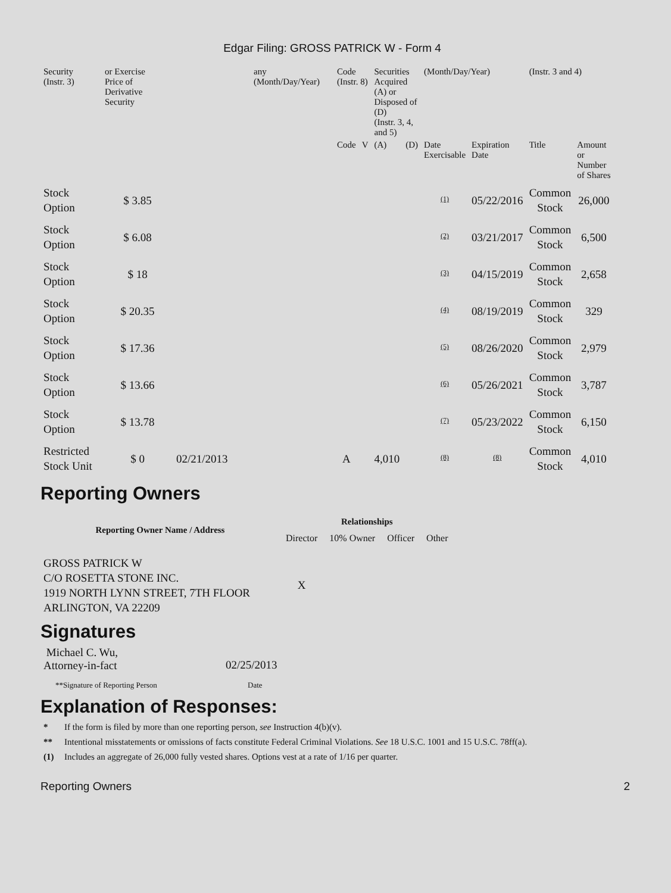Edgar Filing: GROSS PATRICK W - Form 4
| Security (Instr. 3) | or Exercise Price of Derivative Security | | any (Month/Day/Year) | Code (Instr. 8) | | Securities Acquired (A) or Disposed of (D) (Instr. 3, 4, and 5) | | (Month/Day/Year) | | (Instr. 3 and 4) | |
| | | | | Code | V | (A) | (D) | Date Exercisable | Expiration Date | Title | Amount or Number of Shares |
| Stock Option | $ 3.85 | | | | | | | <sup>(1)</sup> | 05/22/2016 | Common Stock | 26,000 |
| Stock Option | $ 6.08 | | | | | | | <sup>(2)</sup> | 03/21/2017 | Common Stock | 6,500 |
| Stock Option | $ 18 | | | | | | | <sup>(3)</sup> | 04/15/2019 | Common Stock | 2,658 |
| Stock Option | $ 20.35 | | | | | | | <sup>(4)</sup> | 08/19/2019 | Common Stock | 329 |
| Stock Option | $ 17.36 | | | | | | | <sup>(5)</sup> | 08/26/2020 | Common Stock | 2,979 |
| Stock Option | $ 13.66 | | | | | | | <sup>(6)</sup> | 05/26/2021 | Common Stock | 3,787 |
| Stock Option | $ 13.78 | | | | | | | <sup>(7)</sup> | 05/23/2022 | Common Stock | 6,150 |
| Restricted Stock Unit | $ 0 | 02/21/2013 | | A | | 4,010 | | <sup>(8)</sup> | <sup>(8)</sup> | Common Stock | 4,010 |
Reporting Owners
| Reporting Owner Name / Address | Relationships | | | |
| --- | --- | --- | --- | --- |
| | Director | 10% Owner | Officer | Other |
| GROSS PATRICK W C/O ROSETTA STONE INC. 1919 NORTH LYNN STREET, 7TH FLOOR ARLINGTON, VA 22209 | X | | | |
Signatures
| Michael C. Wu, Attorney-in-fact | 02/25/2013 |
| **Signature of Reporting Person | Date |
Explanation of Responses:
* If the form is filed by more than one reporting person, see Instruction 4(b)(v).
** Intentional misstatements or omissions of facts constitute Federal Criminal Violations. See 18 U.S.C. 1001 and 15 U.S.C. 78ff(a).
(1) Includes an aggregate of 26,000 fully vested shares. Options vest at a rate of 1/16 per quarter.
Reporting Owners 2